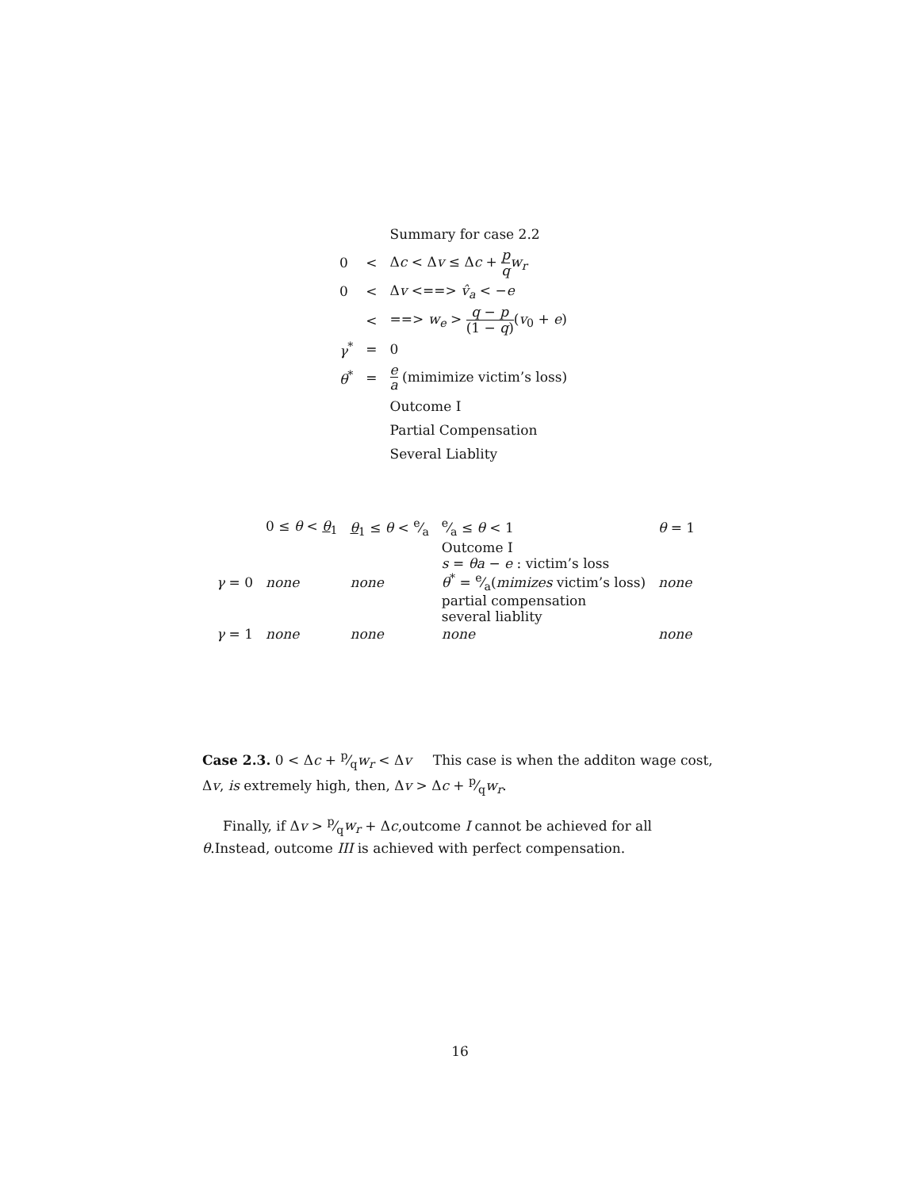| | | Summary for case 2.2 |
| 0 | < | Δ c < Δ v ≤ Δ c + p q w<sub>r</sub> |
| 0 | < | Δ v <==> v̂<sub>a</sub> < − e |
| | < | ==> w<sub>e</sub> > q − p (1 − q ) ( v<sub>0</sub> + e ) |
| γ<sup>*</sup> | = | 0 |
| θ<sup>*</sup> | = | e a (mimimize victim’s loss) |
| | | Outcome I |
| | | Partial Compensation |
| | | Several Liablity |
| | 0 ≤ θ < θ<sub>1</sub> | θ<sub>1</sub> ≤ θ < e⁄a | e⁄a ≤ θ < 1 | θ = 1 |
| γ = 0 | none | none | Outcome I s = θa − e : victim’s loss θ<sup>*</sup> = e⁄a( mimizes victim’s loss) partial compensation several liablity | none |
| γ = 1 | none | none | none | none |
Case 2.3. 0 < Δc + p⁄qw<sub>r</sub> < Δv This case is when the additon wage cost, Δv, is extremely high, then, Δv > Δc + p⁄qw<sub>r</sub>.
Finally, if Δv > p⁄qw<sub>r</sub> + Δc,outcome I cannot be achieved for all θ.Instead, outcome III is achieved with perfect compensation.
16